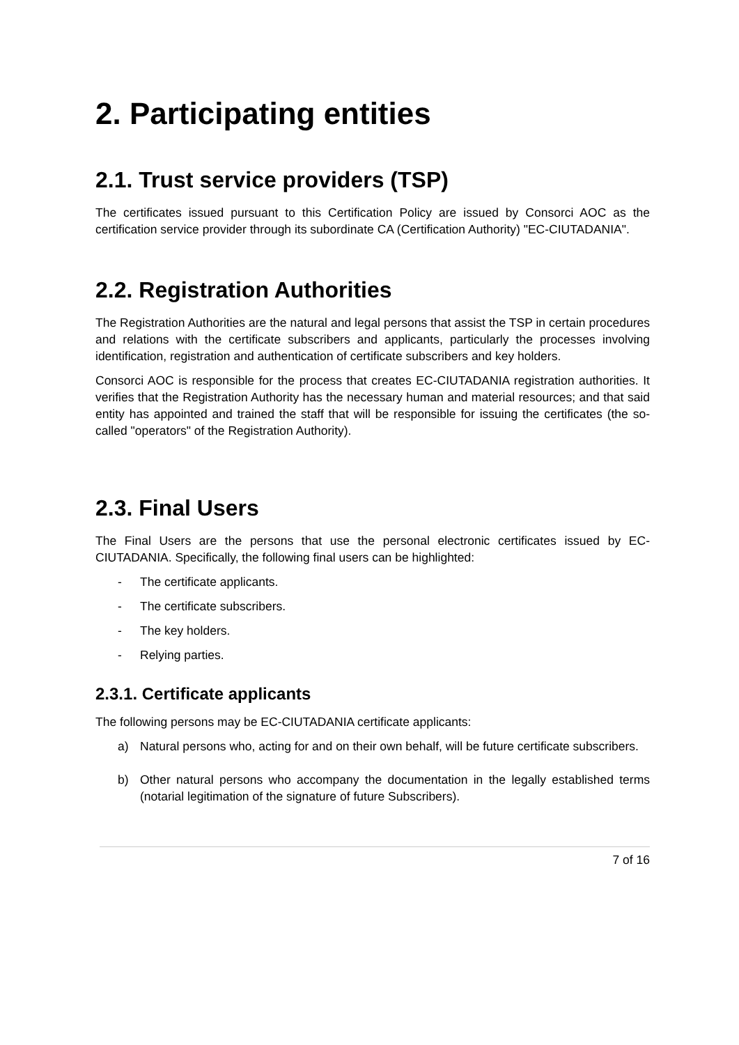2. Participating entities
2.1. Trust service providers (TSP)
The certificates issued pursuant to this Certification Policy are issued by Consorci AOC as the certification service provider through its subordinate CA (Certification Authority) "EC-CIUTADANIA".
2.2. Registration Authorities
The Registration Authorities are the natural and legal persons that assist the TSP in certain procedures and relations with the certificate subscribers and applicants, particularly the processes involving identification, registration and authentication of certificate subscribers and key holders.
Consorci AOC is responsible for the process that creates EC-CIUTADANIA registration authorities. It verifies that the Registration Authority has the necessary human and material resources; and that said entity has appointed and trained the staff that will be responsible for issuing the certificates (the so-called "operators" of the Registration Authority).
2.3. Final Users
The Final Users are the persons that use the personal electronic certificates issued by EC-CIUTADANIA. Specifically, the following final users can be highlighted:
- The certificate applicants.
- The certificate subscribers.
- The key holders.
- Relying parties.
2.3.1. Certificate applicants
The following persons may be EC-CIUTADANIA certificate applicants:
a) Natural persons who, acting for and on their own behalf, will be future certificate subscribers.
b) Other natural persons who accompany the documentation in the legally established terms (notarial legitimation of the signature of future Subscribers).
7 of 16